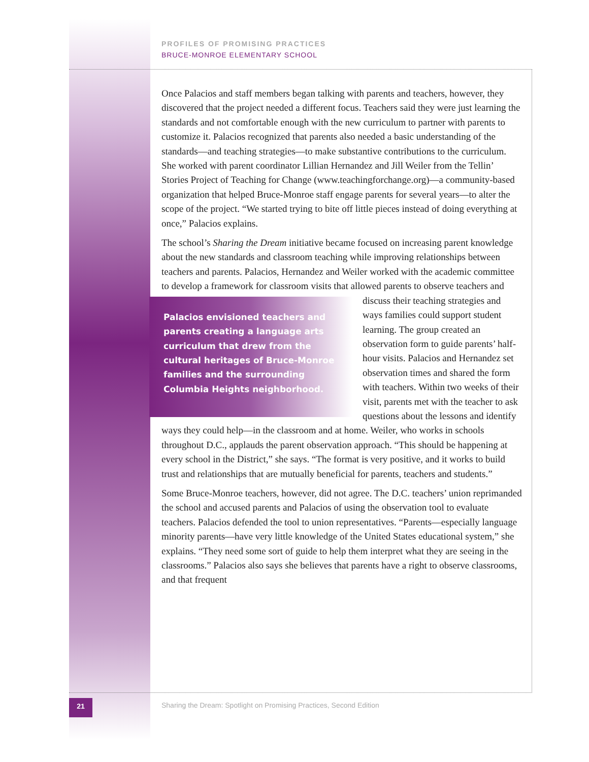PROFILES OF PROMISING PRACTICES
BRUCE-MONROE ELEMENTARY SCHOOL
Once Palacios and staff members began talking with parents and teachers, however, they discovered that the project needed a different focus. Teachers said they were just learning the standards and not comfortable enough with the new curriculum to partner with parents to customize it. Palacios recognized that parents also needed a basic understanding of the standards—and teaching strategies—to make substantive contributions to the curriculum. She worked with parent coordinator Lillian Hernandez and Jill Weiler from the Tellin’ Stories Project of Teaching for Change (www.teachingforchange.org)—a community-based organization that helped Bruce-Monroe staff engage parents for several years—to alter the scope of the project. “We started trying to bite off little pieces instead of doing everything at once,” Palacios explains.
The school’s Sharing the Dream initiative became focused on increasing parent knowledge about the new standards and classroom teaching while improving relationships between teachers and parents. Palacios, Hernandez and Weiler worked with the academic committee to develop a framework for classroom visits that allowed parents to observe teachers and discuss their teaching strategies and
Palacios envisioned teachers and parents creating a language arts curriculum that drew from the cultural heritages of Bruce-Monroe families and the surrounding Columbia Heights neighborhood.
ways families could support student learning. The group created an observation form to guide parents’ half-hour visits. Palacios and Hernandez set observation times and shared the form with teachers. Within two weeks of their visit, parents met with the teacher to ask questions about the lessons and identify ways they could help—in the classroom and at home. Weiler, who works in schools throughout D.C., applauds the parent observation approach. “This should be happening at every school in the District,” she says. “The format is very positive, and it works to build trust and relationships that are mutually beneficial for parents, teachers and students.”
Some Bruce-Monroe teachers, however, did not agree. The D.C. teachers’ union reprimanded the school and accused parents and Palacios of using the observation tool to evaluate teachers. Palacios defended the tool to union representatives. “Parents—especially language minority parents—have very little knowledge of the United States educational system,” she explains. “They need some sort of guide to help them interpret what they are seeing in the classrooms.” Palacios also says she believes that parents have a right to observe classrooms, and that frequent
21
Sharing the Dream: Spotlight on Promising Practices, Second Edition